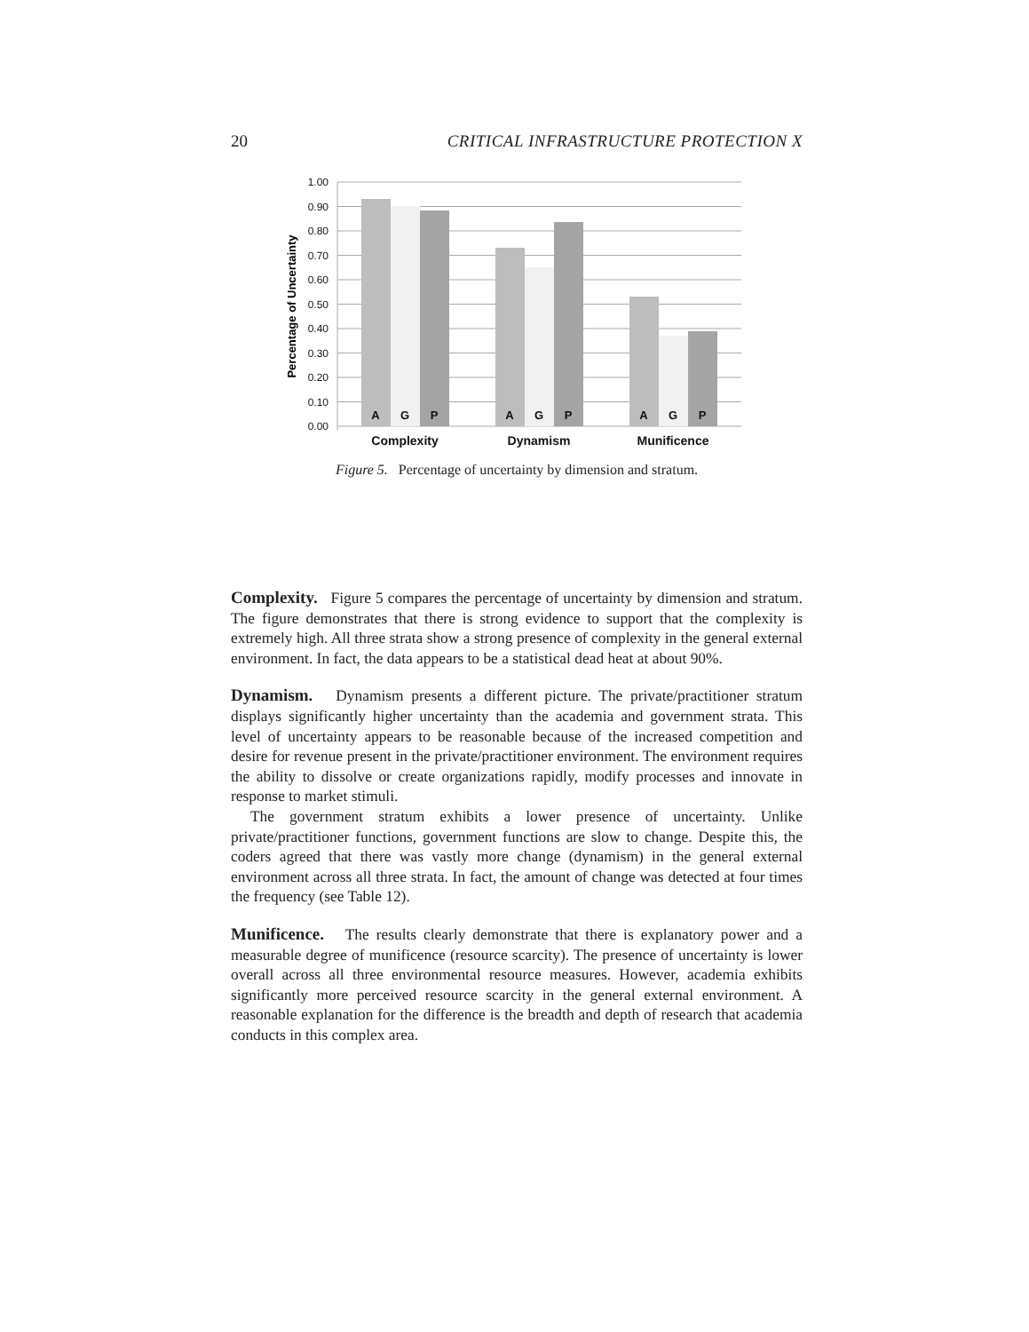20 CRITICAL INFRASTRUCTURE PROTECTION X
1.00
0.90
0.80
0.70
0.60
0.50
0.40
0.30
0.20
0.10
0.00
Percentage of Uncertainty
A
G
P
A
G
P
A
G
P
Complexity
Dynamism
Munificence
Figure 5. Percentage of uncertainty by dimension and stratum.
Complexity. Figure 5 compares the percentage of uncertainty by dimension and stratum. The figure demonstrates that there is strong evidence to support that the complexity is extremely high. All three strata show a strong presence of complexity in the general external environment. In fact, the data appears to be a statistical dead heat at about 90%.
Dynamism. Dynamism presents a different picture. The private/practitioner stratum displays significantly higher uncertainty than the academia and government strata. This level of uncertainty appears to be reasonable because of the increased competition and desire for revenue present in the private/practitioner environment. The environment requires the ability to dissolve or create organizations rapidly, modify processes and innovate in response to market stimuli.
The government stratum exhibits a lower presence of uncertainty. Unlike private/practitioner functions, government functions are slow to change. Despite this, the coders agreed that there was vastly more change (dynamism) in the general external environment across all three strata. In fact, the amount of change was detected at four times the frequency (see Table 12).
Munificence. The results clearly demonstrate that there is explanatory power and a measurable degree of munificence (resource scarcity). The presence of uncertainty is lower overall across all three environmental resource measures. However, academia exhibits significantly more perceived resource scarcity in the general external environment. A reasonable explanation for the difference is the breadth and depth of research that academia conducts in this complex area.